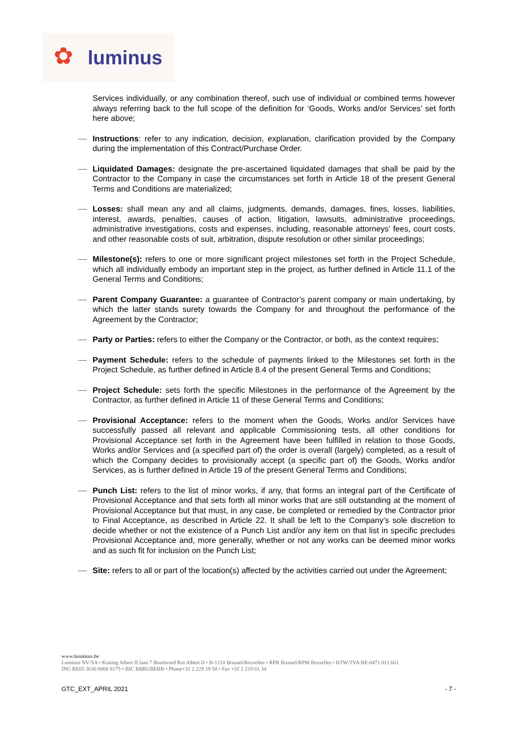✿ luminus
Services individually, or any combination thereof, such use of individual or combined terms however always referring back to the full scope of the definition for ‘Goods, Works and/or Services’ set forth here above;
Instructions: refer to any indication, decision, explanation, clarification provided by the Company during the implementation of this Contract/Purchase Order.
Liquidated Damages: designate the pre-ascertained liquidated damages that shall be paid by the Contractor to the Company in case the circumstances set forth in Article 18 of the present General Terms and Conditions are materialized;
Losses: shall mean any and all claims, judgments, demands, damages, fines, losses, liabilities, interest, awards, penalties, causes of action, litigation, lawsuits, administrative proceedings, administrative investigations, costs and expenses, including, reasonable attorneys’ fees, court costs, and other reasonable costs of suit, arbitration, dispute resolution or other similar proceedings;
Milestone(s): refers to one or more significant project milestones set forth in the Project Schedule, which all individually embody an important step in the project, as further defined in Article 11.1 of the General Terms and Conditions;
Parent Company Guarantee: a guarantee of Contractor’s parent company or main undertaking, by which the latter stands surety towards the Company for and throughout the performance of the Agreement by the Contractor;
Party or Parties: refers to either the Company or the Contractor, or both, as the context requires;
Payment Schedule: refers to the schedule of payments linked to the Milestones set forth in the Project Schedule, as further defined in Article 8.4 of the present General Terms and Conditions;
Project Schedule: sets forth the specific Milestones in the performance of the Agreement by the Contractor, as further defined in Article 11 of these General Terms and Conditions;
Provisional Acceptance: refers to the moment when the Goods, Works and/or Services have successfully passed all relevant and applicable Commissioning tests, all other conditions for Provisional Acceptance set forth in the Agreement have been fulfilled in relation to those Goods, Works and/or Services and (a specified part of) the order is overall (largely) completed, as a result of which the Company decides to provisionally accept (a specific part of) the Goods, Works and/or Services, as is further defined in Article 19 of the present General Terms and Conditions;
Punch List: refers to the list of minor works, if any, that forms an integral part of the Certificate of Provisional Acceptance and that sets forth all minor works that are still outstanding at the moment of Provisional Acceptance but that must, in any case, be completed or remedied by the Contractor prior to Final Acceptance, as described in Article 22. It shall be left to the Company’s sole discretion to decide whether or not the existence of a Punch List and/or any item on that list in specific precludes Provisional Acceptance and, more generally, whether or not any works can be deemed minor works and as such fit for inclusion on the Punch List;
Site: refers to all or part of the location(s) affected by the activities carried out under the Agreement;
www.luminus.be
Luminus NV/SA • Koning Albert II laan 7 Boulevard Roi Albert II • B-1210 Brussel/Bruxelles • RPR Brussel/RPM Bruxelles • BTW/TVA BE-0471.811.661
ING BE05 3630 8068 8175 • BIC BBRUBEBB • Phone+32 2 229 19 50 • Fax +32 2 219 61 34
GTC_EXT_APRIL 2021 - 7 -